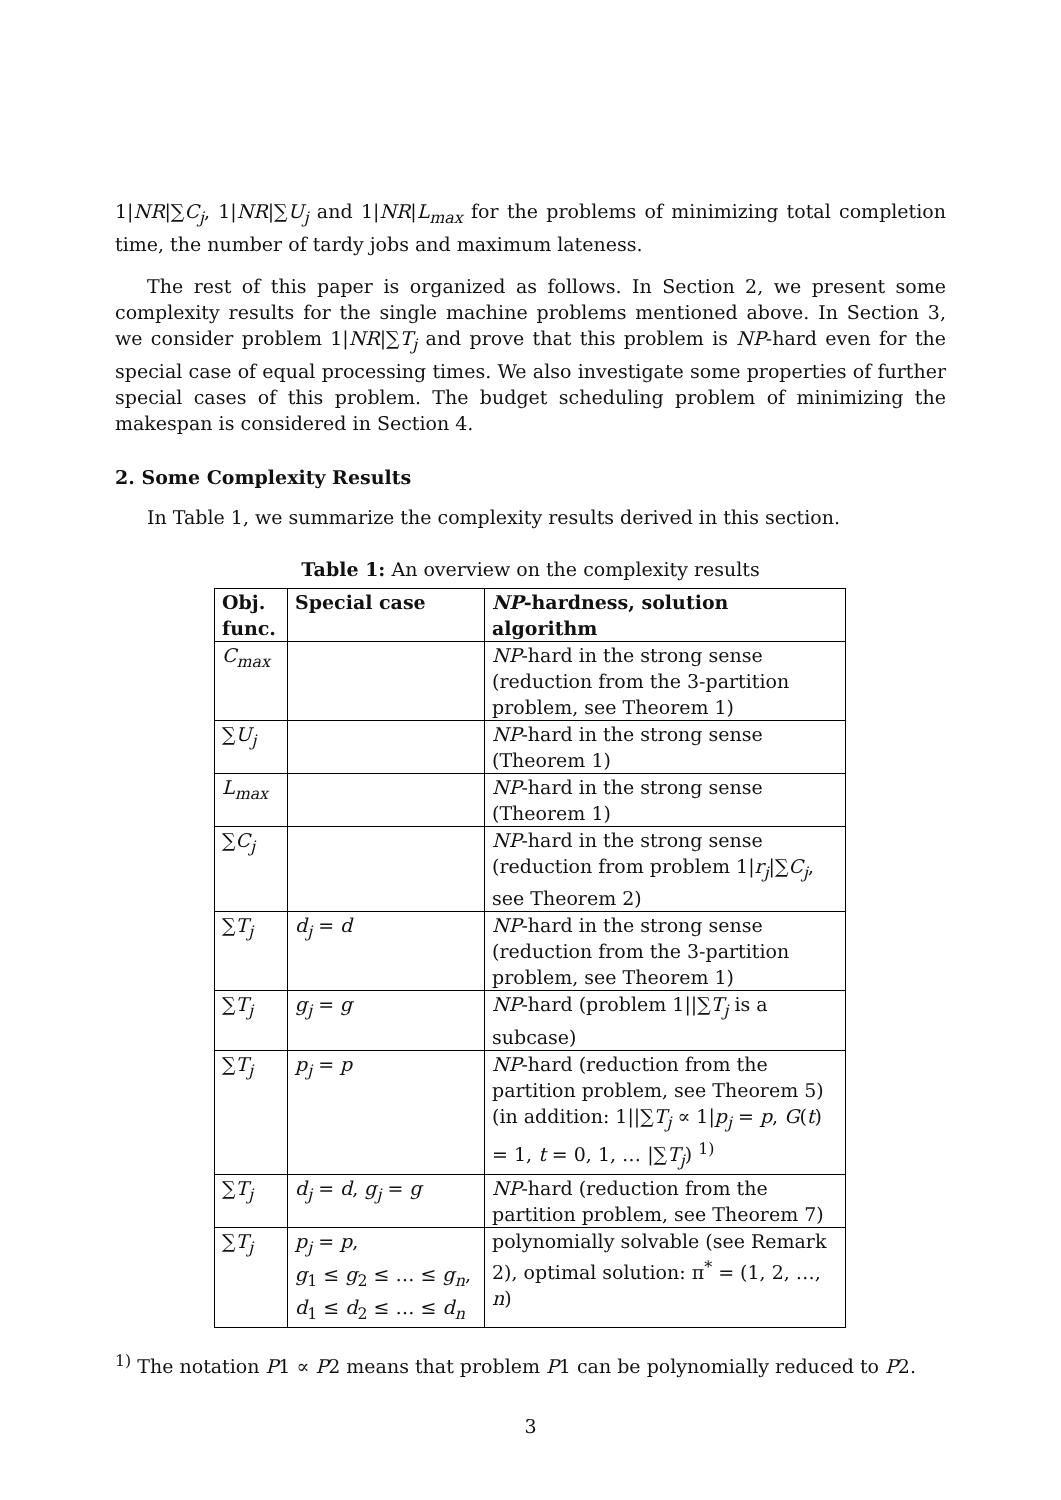1|NR|∑C<sub>j</sub>, 1|NR|∑U<sub>j</sub> and 1|NR|L<sub>max</sub> for the problems of minimizing total completion time, the number of tardy jobs and maximum lateness.
The rest of this paper is organized as follows. In Section 2, we present some complexity results for the single machine problems mentioned above. In Section 3, we consider problem 1|NR|∑T<sub>j</sub> and prove that this problem is NP-hard even for the special case of equal processing times. We also investigate some properties of further special cases of this problem. The budget scheduling problem of minimizing the makespan is considered in Section 4.
2. Some Complexity Results
In Table 1, we summarize the complexity results derived in this section.
Table 1: An overview on the complexity results
| Obj. func. | Special case | NP -hardness, solution algorithm |
| --- | --- | --- |
| C<sub>max</sub> | | NP -hard in the strong sense (reduction from the 3-partition problem, see Theorem 1) |
| ∑ U<sub>j</sub> | | NP -hard in the strong sense (Theorem 1) |
| L<sub>max</sub> | | NP -hard in the strong sense (Theorem 1) |
| ∑ C<sub>j</sub> | | NP -hard in the strong sense (reduction from problem 1/ r<sub>j</sub> /∑ C<sub>j</sub> , see Theorem 2) |
| ∑ T<sub>j</sub> | d<sub>j</sub> = d | NP -hard in the strong sense (reduction from the 3-partition problem, see Theorem 1) |
| ∑ T<sub>j</sub> | g<sub>j</sub> = g | NP -hard (problem 1//∑ T<sub>j</sub> is a subcase) |
| ∑ T<sub>j</sub> | p<sub>j</sub> = p | NP -hard (reduction from the partition problem, see Theorem 5) (in addition: 1//∑ T<sub>j</sub> ∝ 1/ p<sub>j</sub> = p , G ( t ) = 1, t = 0, 1, … /∑ T<sub>j</sub> ) <sup>1)</sup> |
| ∑ T<sub>j</sub> | d<sub>j</sub> = d , g<sub>j</sub> = g | NP -hard (reduction from the partition problem, see Theorem 7) |
| ∑ T<sub>j</sub> | p<sub>j</sub> = p , g<sub>1</sub> ≤ g<sub>2</sub> ≤ … ≤ g<sub>n</sub> , d<sub>1</sub> ≤ d<sub>2</sub> ≤ … ≤ d<sub>n</sub> | polynomially solvable (see Remark 2), optimal solution: π<sup>*</sup> = (1, 2, …, n ) |
<sup>1)</sup> The notation P1 ∝ P2 means that problem P1 can be polynomially reduced to P2.
3